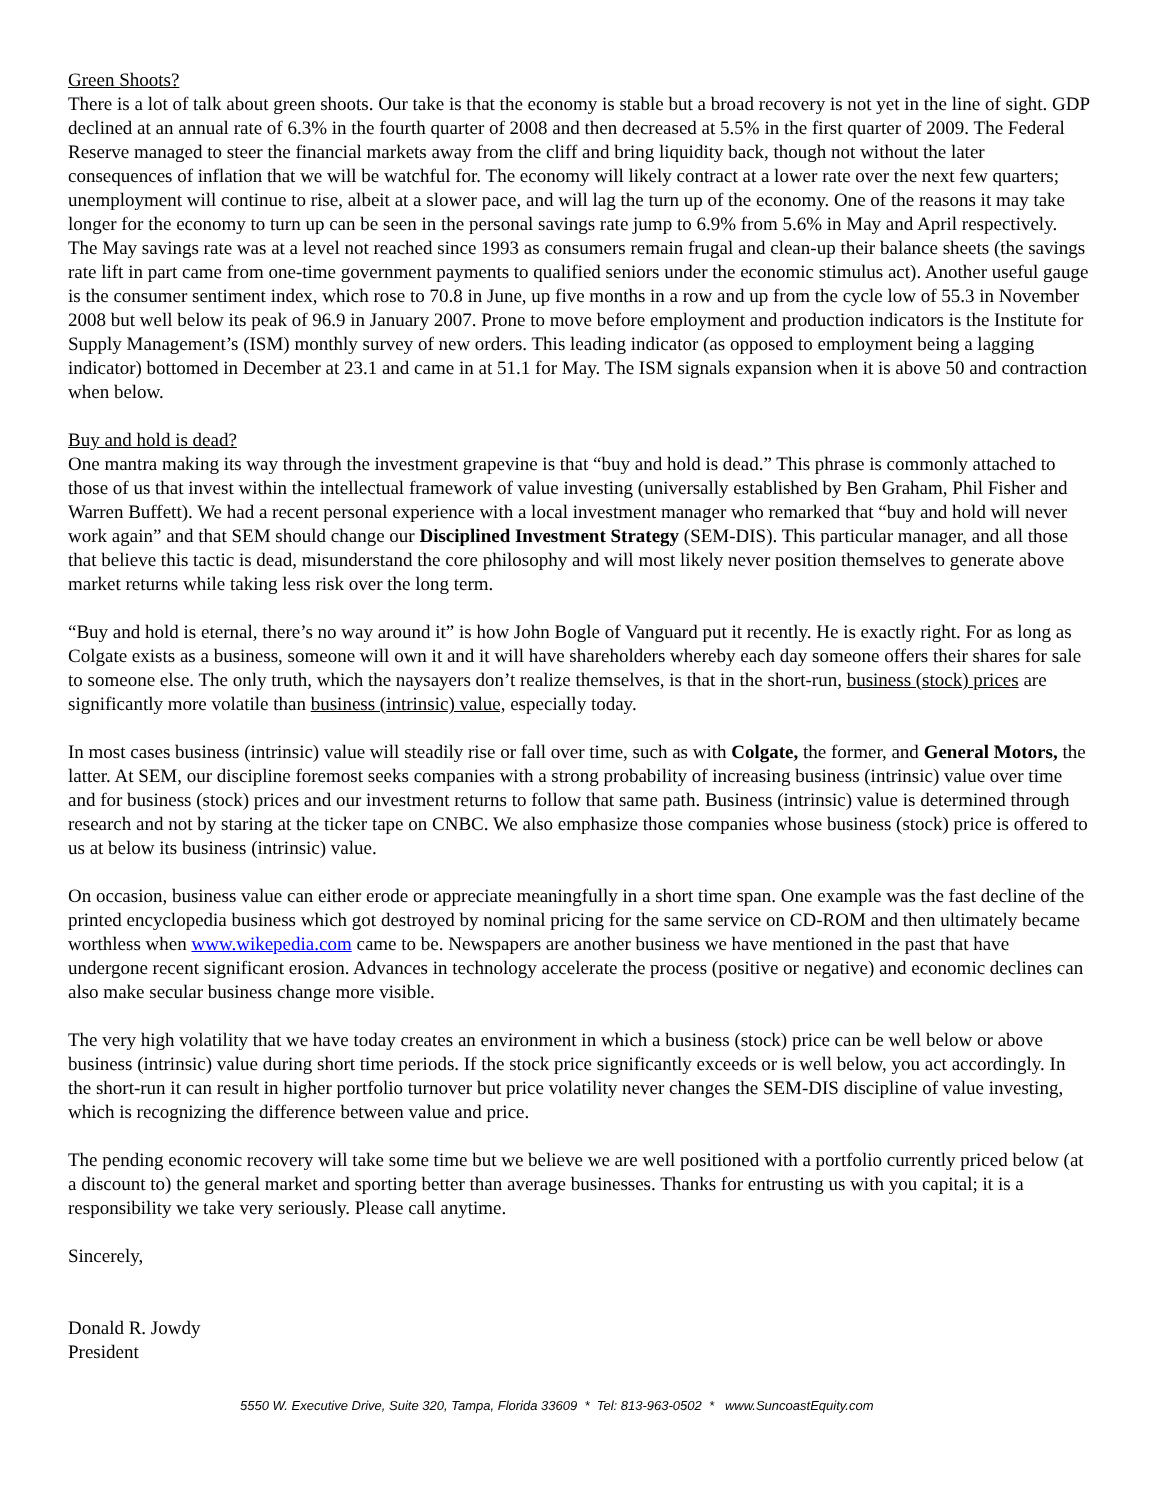Green Shoots?
There is a lot of talk about green shoots. Our take is that the economy is stable but a broad recovery is not yet in the line of sight. GDP declined at an annual rate of 6.3% in the fourth quarter of 2008 and then decreased at 5.5% in the first quarter of 2009. The Federal Reserve managed to steer the financial markets away from the cliff and bring liquidity back, though not without the later consequences of inflation that we will be watchful for. The economy will likely contract at a lower rate over the next few quarters; unemployment will continue to rise, albeit at a slower pace, and will lag the turn up of the economy. One of the reasons it may take longer for the economy to turn up can be seen in the personal savings rate jump to 6.9% from 5.6% in May and April respectively. The May savings rate was at a level not reached since 1993 as consumers remain frugal and clean-up their balance sheets (the savings rate lift in part came from one-time government payments to qualified seniors under the economic stimulus act). Another useful gauge is the consumer sentiment index, which rose to 70.8 in June, up five months in a row and up from the cycle low of 55.3 in November 2008 but well below its peak of 96.9 in January 2007. Prone to move before employment and production indicators is the Institute for Supply Management’s (ISM) monthly survey of new orders. This leading indicator (as opposed to employment being a lagging indicator) bottomed in December at 23.1 and came in at 51.1 for May. The ISM signals expansion when it is above 50 and contraction when below.
Buy and hold is dead?
One mantra making its way through the investment grapevine is that “buy and hold is dead.” This phrase is commonly attached to those of us that invest within the intellectual framework of value investing (universally established by Ben Graham, Phil Fisher and Warren Buffett). We had a recent personal experience with a local investment manager who remarked that “buy and hold will never work again” and that SEM should change our Disciplined Investment Strategy (SEM-DIS). This particular manager, and all those that believe this tactic is dead, misunderstand the core philosophy and will most likely never position themselves to generate above market returns while taking less risk over the long term.
“Buy and hold is eternal, there’s no way around it” is how John Bogle of Vanguard put it recently. He is exactly right. For as long as Colgate exists as a business, someone will own it and it will have shareholders whereby each day someone offers their shares for sale to someone else. The only truth, which the naysayers don’t realize themselves, is that in the short-run, business (stock) prices are significantly more volatile than business (intrinsic) value, especially today.
In most cases business (intrinsic) value will steadily rise or fall over time, such as with Colgate, the former, and General Motors, the latter. At SEM, our discipline foremost seeks companies with a strong probability of increasing business (intrinsic) value over time and for business (stock) prices and our investment returns to follow that same path. Business (intrinsic) value is determined through research and not by staring at the ticker tape on CNBC. We also emphasize those companies whose business (stock) price is offered to us at below its business (intrinsic) value.
On occasion, business value can either erode or appreciate meaningfully in a short time span. One example was the fast decline of the printed encyclopedia business which got destroyed by nominal pricing for the same service on CD-ROM and then ultimately became worthless when www.wikepedia.com came to be. Newspapers are another business we have mentioned in the past that have undergone recent significant erosion. Advances in technology accelerate the process (positive or negative) and economic declines can also make secular business change more visible.
The very high volatility that we have today creates an environment in which a business (stock) price can be well below or above business (intrinsic) value during short time periods. If the stock price significantly exceeds or is well below, you act accordingly. In the short-run it can result in higher portfolio turnover but price volatility never changes the SEM-DIS discipline of value investing, which is recognizing the difference between value and price.
The pending economic recovery will take some time but we believe we are well positioned with a portfolio currently priced below (at a discount to) the general market and sporting better than average businesses. Thanks for entrusting us with you capital; it is a responsibility we take very seriously. Please call anytime.
Sincerely,
Donald R. Jowdy
President
5550 W. Executive Drive, Suite 320, Tampa, Florida 33609 * Tel: 813-963-0502 * www.SuncoastEquity.com